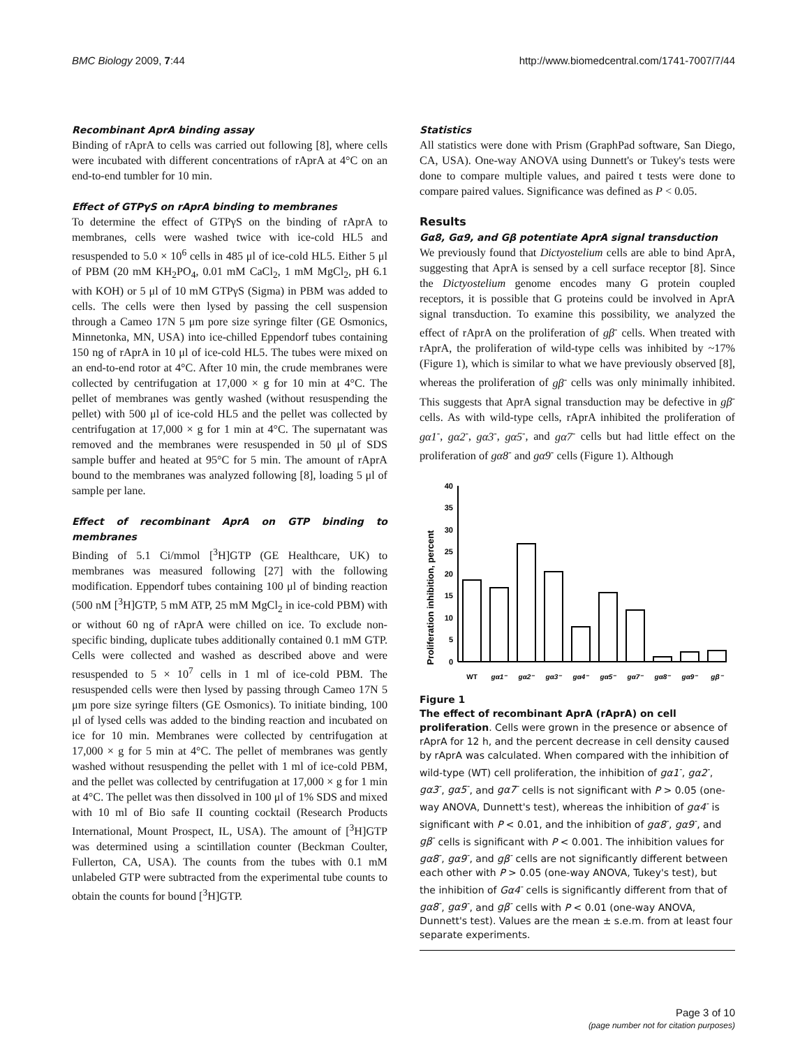BMC Biology 2009, 7:44 http://www.biomedcentral.com/1741-7007/7/44
Recombinant AprA binding assay
Binding of rAprA to cells was carried out following [8], where cells were incubated with different concentrations of rAprA at 4°C on an end-to-end tumbler for 10 min.
Effect of GTPγS on rAprA binding to membranes
To determine the effect of GTPγS on the binding of rAprA to membranes, cells were washed twice with ice-cold HL5 and resuspended to 5.0 × 10<sup>6</sup> cells in 485 μl of ice-cold HL5. Either 5 μl of PBM (20 mM KH<sub>2</sub>PO<sub>4</sub>, 0.01 mM CaCl<sub>2</sub>, 1 mM MgCl<sub>2</sub>, pH 6.1 with KOH) or 5 μl of 10 mM GTPγS (Sigma) in PBM was added to cells. The cells were then lysed by passing the cell suspension through a Cameo 17N 5 μm pore size syringe filter (GE Osmonics, Minnetonka, MN, USA) into ice-chilled Eppendorf tubes containing 150 ng of rAprA in 10 μl of ice-cold HL5. The tubes were mixed on an end-to-end rotor at 4°C. After 10 min, the crude membranes were collected by centrifugation at 17,000 × g for 10 min at 4°C. The pellet of membranes was gently washed (without resuspending the pellet) with 500 μl of ice-cold HL5 and the pellet was collected by centrifugation at 17,000 × g for 1 min at 4°C. The supernatant was removed and the membranes were resuspended in 50 μl of SDS sample buffer and heated at 95°C for 5 min. The amount of rAprA bound to the membranes was analyzed following [8], loading 5 μl of sample per lane.
Effect of recombinant AprA on GTP binding to membranes
Binding of 5.1 Ci/mmol [<sup>3</sup>H]GTP (GE Healthcare, UK) to membranes was measured following [27] with the following modification. Eppendorf tubes containing 100 μl of binding reaction (500 nM [<sup>3</sup>H]GTP, 5 mM ATP, 25 mM MgCl<sub>2</sub> in ice-cold PBM) with or without 60 ng of rAprA were chilled on ice. To exclude non-specific binding, duplicate tubes additionally contained 0.1 mM GTP. Cells were collected and washed as described above and were resuspended to 5 × 10<sup>7</sup> cells in 1 ml of ice-cold PBM. The resuspended cells were then lysed by passing through Cameo 17N 5 μm pore size syringe filters (GE Osmonics). To initiate binding, 100 μl of lysed cells was added to the binding reaction and incubated on ice for 10 min. Membranes were collected by centrifugation at 17,000 × g for 5 min at 4°C. The pellet of membranes was gently washed without resuspending the pellet with 1 ml of ice-cold PBM, and the pellet was collected by centrifugation at 17,000 × g for 1 min at 4°C. The pellet was then dissolved in 100 μl of 1% SDS and mixed with 10 ml of Bio safe II counting cocktail (Research Products International, Mount Prospect, IL, USA). The amount of [<sup>3</sup>H]GTP was determined using a scintillation counter (Beckman Coulter, Fullerton, CA, USA). The counts from the tubes with 0.1 mM unlabeled GTP were subtracted from the experimental tube counts to obtain the counts for bound [<sup>3</sup>H]GTP.
Statistics
All statistics were done with Prism (GraphPad software, San Diego, CA, USA). One-way ANOVA using Dunnett's or Tukey's tests were done to compare multiple values, and paired t tests were done to compare paired values. Significance was defined as P < 0.05.
Results
Gα8, Gα9, and Gβ potentiate AprA signal transduction
We previously found that Dictyostelium cells are able to bind AprA, suggesting that AprA is sensed by a cell surface receptor [8]. Since the Dictyostelium genome encodes many G protein coupled receptors, it is possible that G proteins could be involved in AprA signal transduction. To examine this possibility, we analyzed the effect of rAprA on the proliferation of gβ<sup>-</sup> cells. When treated with rAprA, the proliferation of wild-type cells was inhibited by ~17% (Figure 1), which is similar to what we have previously observed [8], whereas the proliferation of gβ<sup>-</sup> cells was only minimally inhibited. This suggests that AprA signal transduction may be defective in gβ<sup>-</sup> cells. As with wild-type cells, rAprA inhibited the proliferation of gα1<sup>-</sup>, gα2<sup>-</sup>, gα3<sup>-</sup>, gα5<sup>-</sup>, and gα7<sup>-</sup> cells but had little effect on the proliferation of gα8<sup>-</sup> and gα9<sup>-</sup> cells (Figure 1). Although
Proliferation inhibition, percent
40
35
30
25
20
15
10
5
0
WT
gα1⁻
gα2⁻
gα3⁻
gα4⁻
gα5⁻
gα7⁻
gα8⁻
gα9⁻
gβ⁻
Figure 1
The effect of recombinant AprA (rAprA) on cell proliferation. Cells were grown in the presence or absence of rAprA for 12 h, and the percent decrease in cell density caused by rAprA was calculated. When compared with the inhibition of wild-type (WT) cell proliferation, the inhibition of gα1<sup>-</sup>, gα2<sup>-</sup>, gα3<sup>-</sup>, gα5<sup>-</sup>, and gα7<sup>-</sup> cells is not significant with P > 0.05 (one-way ANOVA, Dunnett's test), whereas the inhibition of gα4<sup>-</sup> is significant with P < 0.01, and the inhibition of gα8<sup>-</sup>, gα9<sup>-</sup>, and gβ<sup>-</sup> cells is significant with P < 0.001. The inhibition values for gα8<sup>-</sup>, gα9<sup>-</sup>, and gβ<sup>-</sup> cells are not significantly different between each other with P > 0.05 (one-way ANOVA, Tukey's test), but the inhibition of Gα4<sup>-</sup> cells is significantly different from that of gα8<sup>-</sup>, gα9<sup>-</sup>, and gβ<sup>-</sup> cells with P < 0.01 (one-way ANOVA, Dunnett's test). Values are the mean ± s.e.m. from at least four separate experiments.
Page 3 of 10
(page number not for citation purposes)